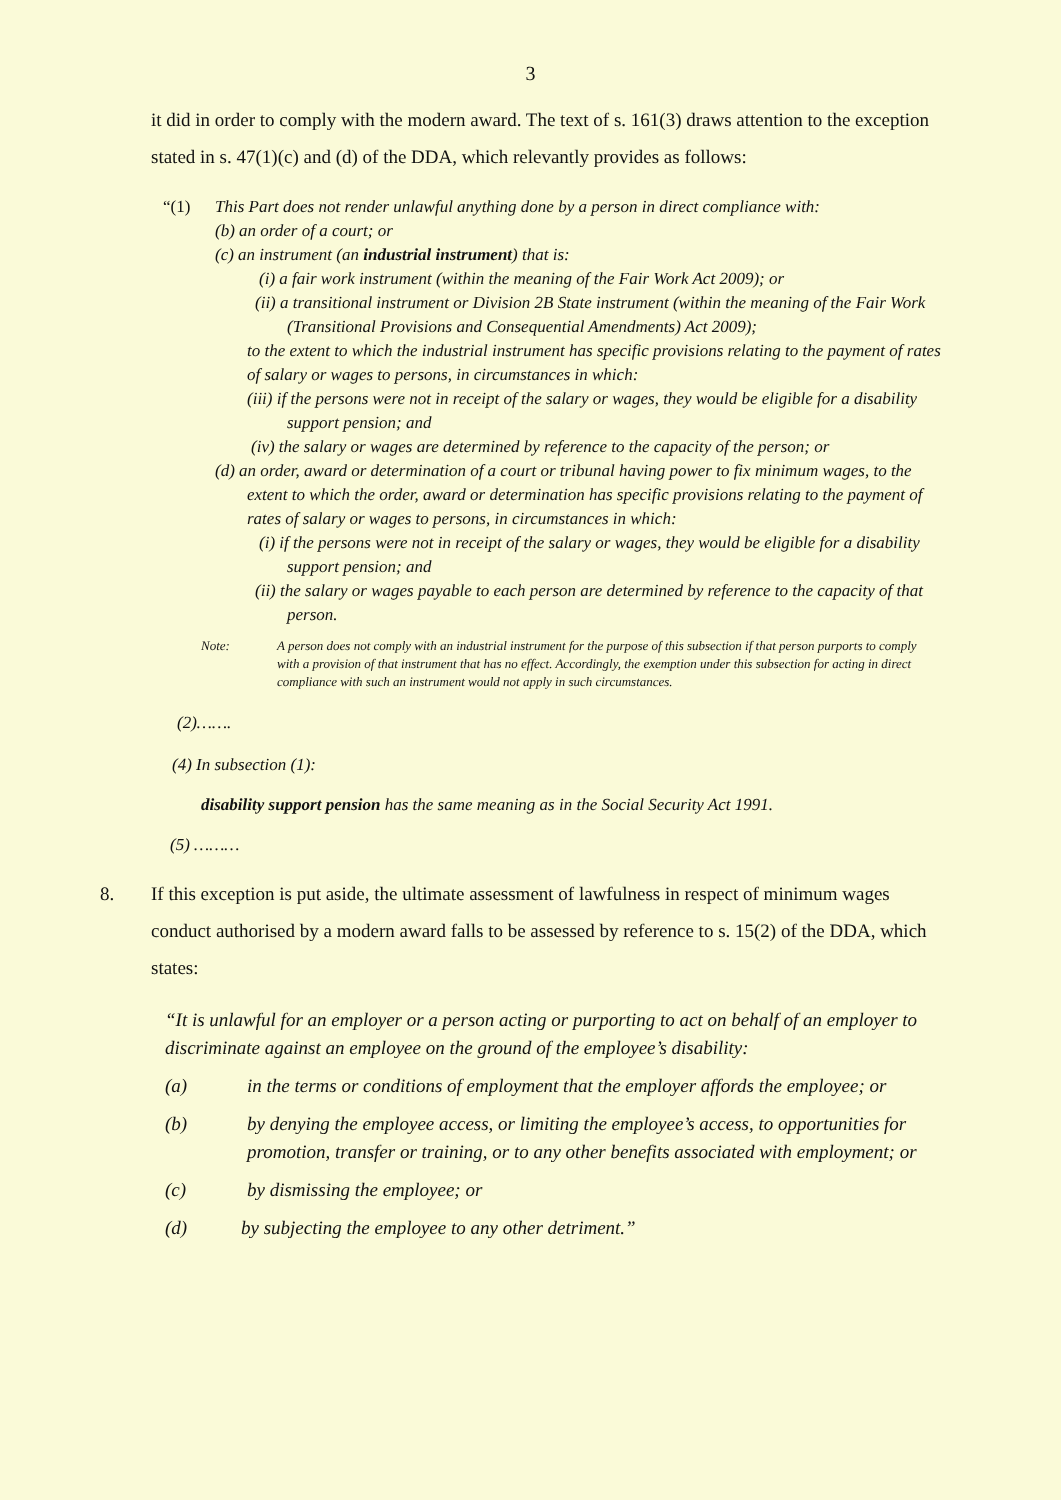3
it did in order to comply with the modern award. The text of s. 161(3) draws attention to the exception stated in s. 47(1)(c) and (d) of the DDA, which relevantly provides as follows:
“(1) This Part does not render unlawful anything done by a person in direct compliance with:
(b) an order of a court; or
(c) an instrument (an industrial instrument) that is:
(i) a fair work instrument (within the meaning of the Fair Work Act 2009); or
(ii) a transitional instrument or Division 2B State instrument (within the meaning of the Fair Work (Transitional Provisions and Consequential Amendments) Act 2009);
to the extent to which the industrial instrument has specific provisions relating to the payment of rates of salary or wages to persons, in circumstances in which:
(iii) if the persons were not in receipt of the salary or wages, they would be eligible for a disability support pension; and
(iv) the salary or wages are determined by reference to the capacity of the person; or
(d) an order, award or determination of a court or tribunal having power to fix minimum wages, to the extent to which the order, award or determination has specific provisions relating to the payment of rates of salary or wages to persons, in circumstances in which:
(i) if the persons were not in receipt of the salary or wages, they would be eligible for a disability support pension; and
(ii) the salary or wages payable to each person are determined by reference to the capacity of that person.
Note: A person does not comply with an industrial instrument for the purpose of this subsection if that person purports to comply with a provision of that instrument that has no effect. Accordingly, the exemption under this subsection for acting in direct compliance with such an instrument would not apply in such circumstances.
(2)…….
(4) In subsection (1):
disability support pension has the same meaning as in the Social Security Act 1991.
(5) ………
8. If this exception is put aside, the ultimate assessment of lawfulness in respect of minimum wages conduct authorised by a modern award falls to be assessed by reference to s. 15(2) of the DDA, which states:
“It is unlawful for an employer or a person acting or purporting to act on behalf of an employer to discriminate against an employee on the ground of the employee’s disability:
(a) in the terms or conditions of employment that the employer affords the employee; or
(b) by denying the employee access, or limiting the employee’s access, to opportunities for promotion, transfer or training, or to any other benefits associated with employment; or
(c) by dismissing the employee; or
(d) by subjecting the employee to any other detriment.”